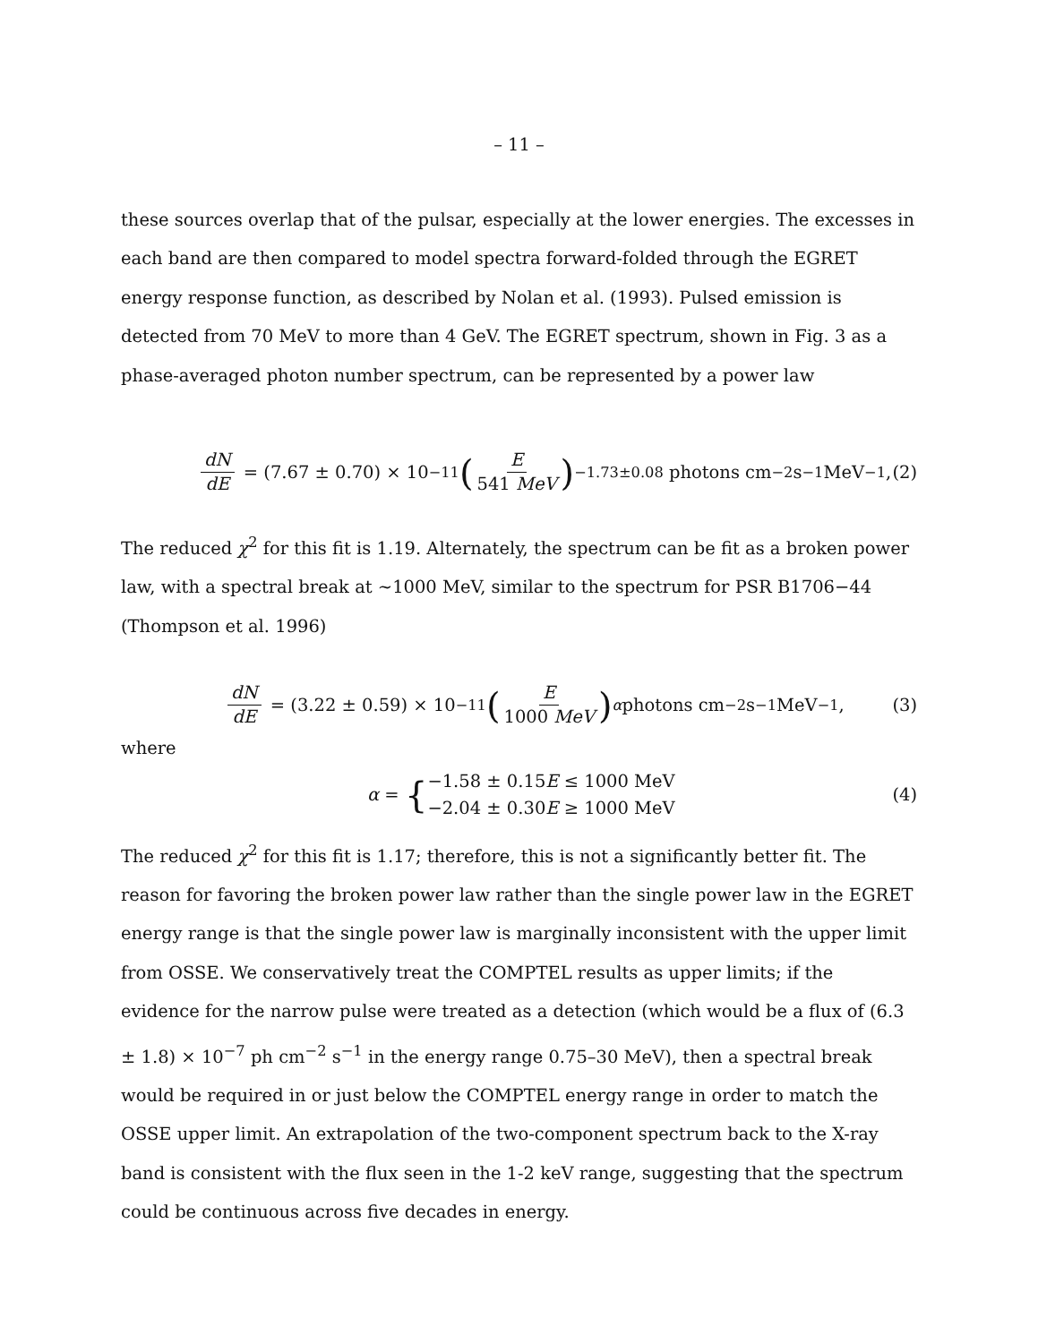– 11 –
these sources overlap that of the pulsar, especially at the lower energies. The excesses in each band are then compared to model spectra forward-folded through the EGRET energy response function, as described by Nolan et al. (1993). Pulsed emission is detected from 70 MeV to more than 4 GeV. The EGRET spectrum, shown in Fig. 3 as a phase-averaged photon number spectrum, can be represented by a power law
dN dE = (7.67 ± 0.70) × 10<sup>−11</sup> (E 541 MeV)<sup>−1.73±0.08</sup> photons cm<sup>−2</sup>s<sup>−1</sup>MeV<sup>−1</sup>,
(2)
The reduced χ<sup>2</sup> for this fit is 1.19. Alternately, the spectrum can be fit as a broken power law, with a spectral break at ∼1000 MeV, similar to the spectrum for PSR B1706−44 (Thompson et al. 1996)
dN dE = (3.22 ± 0.59) × 10<sup>−11</sup> (E 1000 MeV)<sup>α</sup> photons cm<sup>−2</sup>s<sup>−1</sup>MeV<sup>−1</sup>,
(3)
where
α = {
−1.58 ± 0.15E ≤ 1000 MeV
−2.04 ± 0.30E ≥ 1000 MeV
(4)
The reduced χ<sup>2</sup> for this fit is 1.17; therefore, this is not a significantly better fit. The reason for favoring the broken power law rather than the single power law in the EGRET energy range is that the single power law is marginally inconsistent with the upper limit from OSSE. We conservatively treat the COMPTEL results as upper limits; if the evidence for the narrow pulse were treated as a detection (which would be a flux of (6.3 ± 1.8) × 10<sup>−7</sup> ph cm<sup>−2</sup> s<sup>−1</sup> in the energy range 0.75–30 MeV), then a spectral break would be required in or just below the COMPTEL energy range in order to match the OSSE upper limit. An extrapolation of the two-component spectrum back to the X-ray band is consistent with the flux seen in the 1-2 keV range, suggesting that the spectrum could be continuous across five decades in energy.